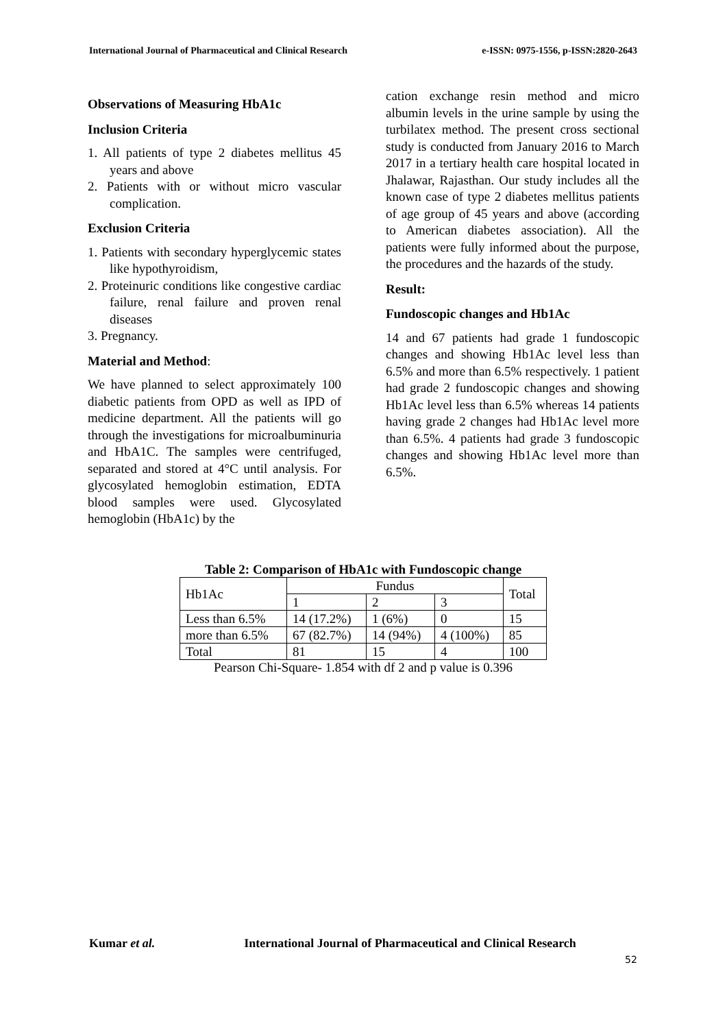International Journal of Pharmaceutical and Clinical Research e-ISSN: 0975-1556, p-ISSN:2820-2643
Observations of Measuring HbA1c
Inclusion Criteria
1. All patients of type 2 diabetes mellitus 45 years and above
2. Patients with or without micro vascular complication.
Exclusion Criteria
1. Patients with secondary hyperglycemic states like hypothyroidism,
2. Proteinuric conditions like congestive cardiac failure, renal failure and proven renal diseases
3. Pregnancy.
Material and Method:
We have planned to select approximately 100 diabetic patients from OPD as well as IPD of medicine department. All the patients will go through the investigations for microalbuminuria and HbA1C. The samples were centrifuged, separated and stored at 4°C until analysis. For glycosylated hemoglobin estimation, EDTA blood samples were used. Glycosylated hemoglobin (HbA1c) by the
cation exchange resin method and micro albumin levels in the urine sample by using the turbilatex method. The present cross sectional study is conducted from January 2016 to March 2017 in a tertiary health care hospital located in Jhalawar, Rajasthan. Our study includes all the known case of type 2 diabetes mellitus patients of age group of 45 years and above (according to American diabetes association). All the patients were fully informed about the purpose, the procedures and the hazards of the study.
Result:
Fundoscopic changes and Hb1Ac
14 and 67 patients had grade 1 fundoscopic changes and showing Hb1Ac level less than 6.5% and more than 6.5% respectively. 1 patient had grade 2 fundoscopic changes and showing Hb1Ac level less than 6.5% whereas 14 patients having grade 2 changes had Hb1Ac level more than 6.5%. 4 patients had grade 3 fundoscopic changes and showing Hb1Ac level more than 6.5%.
Table 2: Comparison of HbA1c with Fundoscopic change
| Hb1Ac | Fundus | | | Total |
| --- | --- | --- | --- | --- |
| | 1 | 2 | 3 | |
| Less than 6.5% | 14 (17.2%) | 1 (6%) | 0 | 15 |
| more than 6.5% | 67 (82.7%) | 14 (94%) | 4 (100%) | 85 |
| Total | 81 | 15 | 4 | 100 |
Pearson Chi-Square- 1.854 with df 2 and p value is 0.396
Kumar et al. International Journal of Pharmaceutical and Clinical Research
52